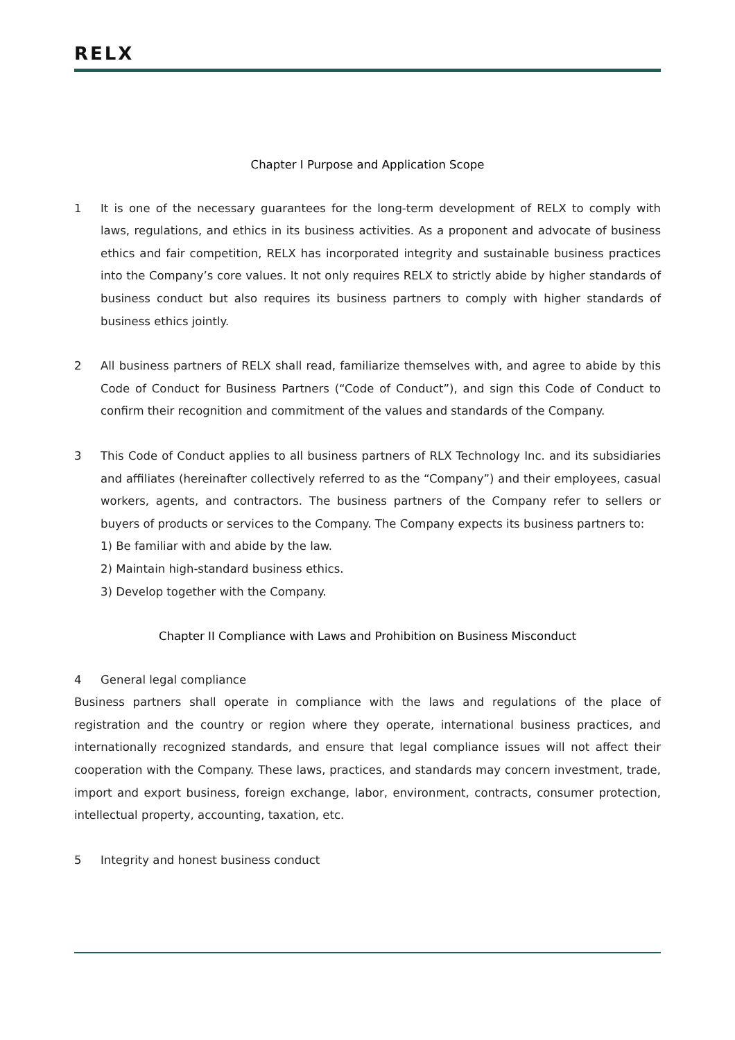RELX
Chapter I Purpose and Application Scope
1 It is one of the necessary guarantees for the long-term development of RELX to comply with laws, regulations, and ethics in its business activities. As a proponent and advocate of business ethics and fair competition, RELX has incorporated integrity and sustainable business practices into the Company’s core values. It not only requires RELX to strictly abide by higher standards of business conduct but also requires its business partners to comply with higher standards of business ethics jointly.
2 All business partners of RELX shall read, familiarize themselves with, and agree to abide by this Code of Conduct for Business Partners (“Code of Conduct”), and sign this Code of Conduct to confirm their recognition and commitment of the values and standards of the Company.
3 This Code of Conduct applies to all business partners of RLX Technology Inc. and its subsidiaries and affiliates (hereinafter collectively referred to as the “Company”) and their employees, casual workers, agents, and contractors. The business partners of the Company refer to sellers or buyers of products or services to the Company. The Company expects its business partners to:
1) Be familiar with and abide by the law.
2) Maintain high-standard business ethics.
3) Develop together with the Company.
Chapter II Compliance with Laws and Prohibition on Business Misconduct
4 General legal compliance
Business partners shall operate in compliance with the laws and regulations of the place of registration and the country or region where they operate, international business practices, and internationally recognized standards, and ensure that legal compliance issues will not affect their cooperation with the Company. These laws, practices, and standards may concern investment, trade, import and export business, foreign exchange, labor, environment, contracts, consumer protection, intellectual property, accounting, taxation, etc.
5 Integrity and honest business conduct